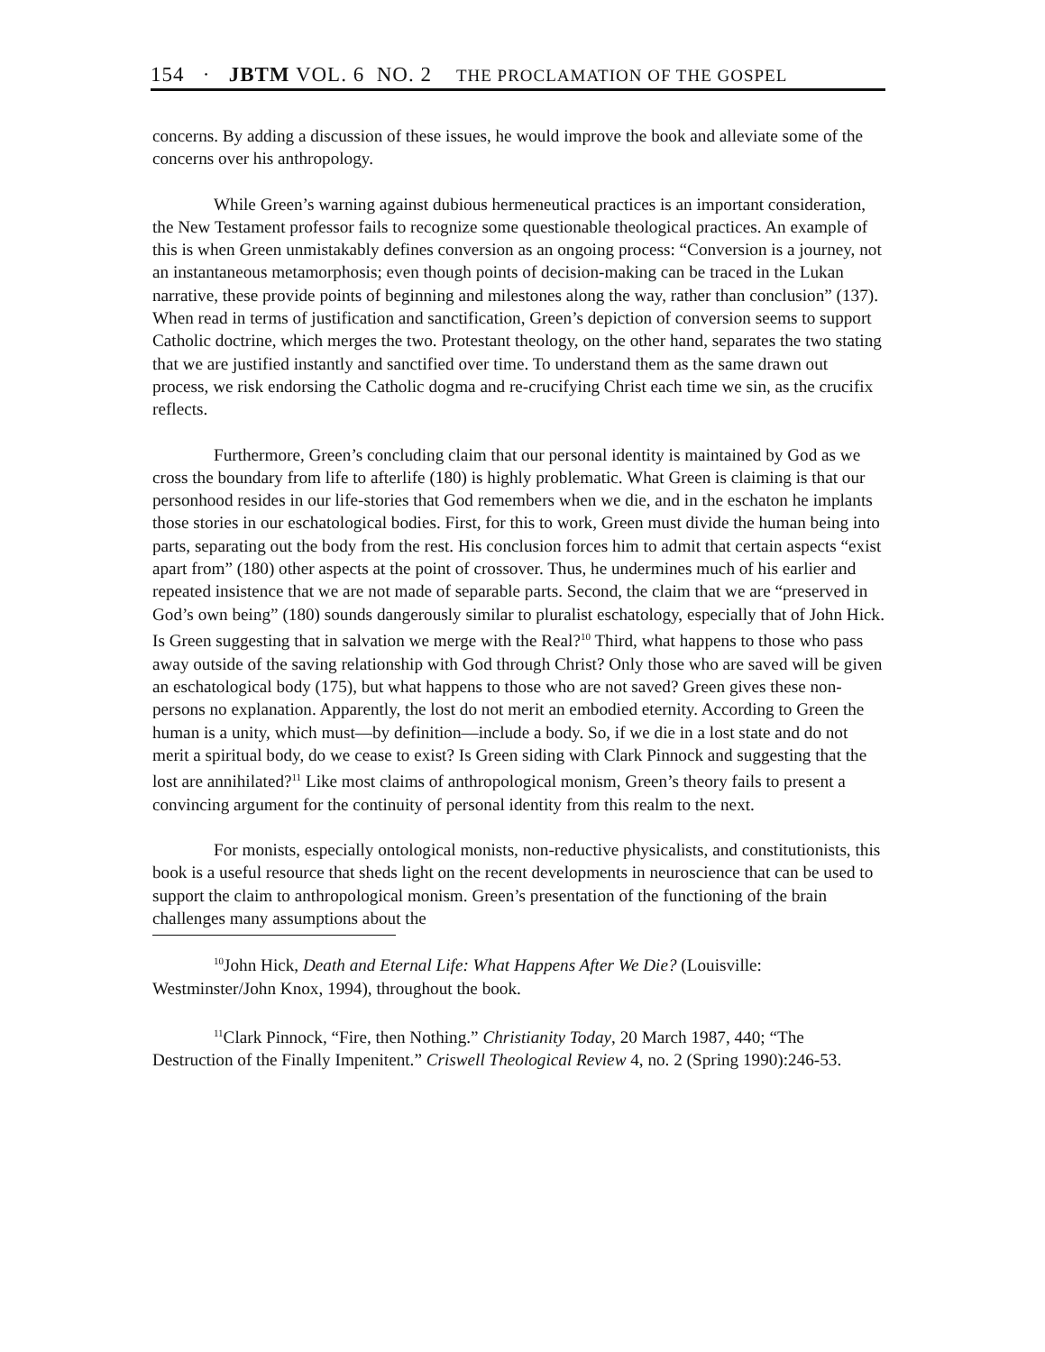154 · JBTM VOL. 6 NO. 2 THE PROCLAMATION OF THE GOSPEL
concerns. By adding a discussion of these issues, he would improve the book and alleviate some of the concerns over his anthropology.
While Green’s warning against dubious hermeneutical practices is an important consideration, the New Testament professor fails to recognize some questionable theological practices. An example of this is when Green unmistakably defines conversion as an ongoing process: “Conversion is a journey, not an instantaneous metamorphosis; even though points of decision-making can be traced in the Lukan narrative, these provide points of beginning and milestones along the way, rather than conclusion” (137). When read in terms of justification and sanctification, Green’s depiction of conversion seems to support Catholic doctrine, which merges the two. Protestant theology, on the other hand, separates the two stating that we are justified instantly and sanctified over time. To understand them as the same drawn out process, we risk endorsing the Catholic dogma and re-crucifying Christ each time we sin, as the crucifix reflects.
Furthermore, Green’s concluding claim that our personal identity is maintained by God as we cross the boundary from life to afterlife (180) is highly problematic. What Green is claiming is that our personhood resides in our life-stories that God remembers when we die, and in the eschaton he implants those stories in our eschatological bodies. First, for this to work, Green must divide the human being into parts, separating out the body from the rest. His conclusion forces him to admit that certain aspects “exist apart from” (180) other aspects at the point of crossover. Thus, he undermines much of his earlier and repeated insistence that we are not made of separable parts. Second, the claim that we are “preserved in God’s own being” (180) sounds dangerously similar to pluralist eschatology, especially that of John Hick. Is Green suggesting that in salvation we merge with the Real?<sup>10</sup> Third, what happens to those who pass away outside of the saving relationship with God through Christ? Only those who are saved will be given an eschatological body (175), but what happens to those who are not saved? Green gives these non-persons no explanation. Apparently, the lost do not merit an embodied eternity. According to Green the human is a unity, which must—by definition—include a body. So, if we die in a lost state and do not merit a spiritual body, do we cease to exist? Is Green siding with Clark Pinnock and suggesting that the lost are annihilated?<sup>11</sup> Like most claims of anthropological monism, Green’s theory fails to present a convincing argument for the continuity of personal identity from this realm to the next.
For monists, especially ontological monists, non-reductive physicalists, and constitutionists, this book is a useful resource that sheds light on the recent developments in neuroscience that can be used to support the claim to anthropological monism. Green’s presentation of the functioning of the brain challenges many assumptions about the
<sup>10</sup> John Hick, Death and Eternal Life: What Happens After We Die? (Louisville: Westminster/John Knox, 1994), throughout the book.
<sup>11</sup> Clark Pinnock, “Fire, then Nothing.” Christianity Today, 20 March 1987, 440; “The Destruction of the Finally Impenitent.” Criswell Theological Review 4, no. 2 (Spring 1990):246-53.